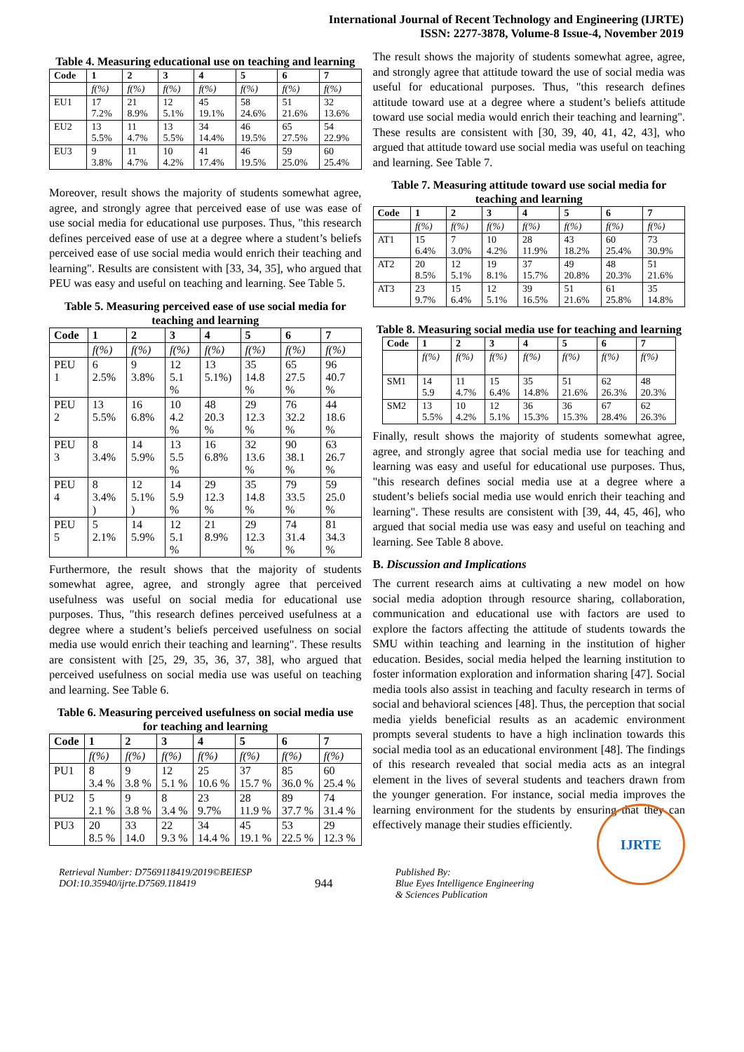International Journal of Recent Technology and Engineering (IJRTE)
ISSN: 2277-3878, Volume-8 Issue-4, November 2019
Table 4. Measuring educational use on teaching and learning
| Code | 1 | 2 | 3 | 4 | 5 | 6 | 7 |
| --- | --- | --- | --- | --- | --- | --- | --- |
| | f(%) | f(%) | f(%) | f(%) | f(%) | f(%) | f(%) |
| EU1 | 17 7.2% | 21 8.9% | 12 5.1% | 45 19.1% | 58 24.6% | 51 21.6% | 32 13.6% |
| EU2 | 13 5.5% | 11 4.7% | 13 5.5% | 34 14.4% | 46 19.5% | 65 27.5% | 54 22.9% |
| EU3 | 9 3.8% | 11 4.7% | 10 4.2% | 41 17.4% | 46 19.5% | 59 25.0% | 60 25.4% |
Moreover, result shows the majority of students somewhat agree, agree, and strongly agree that perceived ease of use was ease of use social media for educational use purposes. Thus, "this research defines perceived ease of use at a degree where a student’s beliefs perceived ease of use social media would enrich their teaching and learning". Results are consistent with [33, 34, 35], who argued that PEU was easy and useful on teaching and learning. See Table 5.
Table 5. Measuring perceived ease of use social media for teaching and learning
| Code | 1 | 2 | 3 | 4 | 5 | 6 | 7 |
| --- | --- | --- | --- | --- | --- | --- | --- |
| | f(%) | f(%) | f(%) | f(%) | f(%) | f(%) | f(%) |
| PEU 1 | 6 2.5% | 9 3.8% | 12 5.1 % | 13 5.1%) | 35 14.8 % | 65 27.5 % | 96 40.7 % |
| PEU 2 | 13 5.5% | 16 6.8% | 10 4.2 % | 48 20.3 % | 29 12.3 % | 76 32.2 % | 44 18.6 % |
| PEU 3 | 8 3.4% | 14 5.9% | 13 5.5 % | 16 6.8% | 32 13.6 % | 90 38.1 % | 63 26.7 % |
| PEU 4 | 8 3.4% ) | 12 5.1% ) | 14 5.9 % | 29 12.3 % | 35 14.8 % | 79 33.5 % | 59 25.0 % |
| PEU 5 | 5 2.1% | 14 5.9% | 12 5.1 % | 21 8.9% | 29 12.3 % | 74 31.4 % | 81 34.3 % |
Furthermore, the result shows that the majority of students somewhat agree, agree, and strongly agree that perceived usefulness was useful on social media for educational use purposes. Thus, "this research defines perceived usefulness at a degree where a student’s beliefs perceived usefulness on social media use would enrich their teaching and learning". These results are consistent with [25, 29, 35, 36, 37, 38], who argued that perceived usefulness on social media use was useful on teaching and learning. See Table 6.
Table 6. Measuring perceived usefulness on social media use for teaching and learning
| Code | 1 | 2 | 3 | 4 | 5 | 6 | 7 |
| --- | --- | --- | --- | --- | --- | --- | --- |
| | f(%) | f(%) | f(%) | f(%) | f(%) | f(%) | f(%) |
| PU1 | 8 3.4 % | 9 3.8 % | 12 5.1 % | 25 10.6 % | 37 15.7 % | 85 36.0 % | 60 25.4 % |
| PU2 | 5 2.1 % | 9 3.8 % | 8 3.4 % | 23 9.7% | 28 11.9 % | 89 37.7 % | 74 31.4 % |
| PU3 | 20 8.5 % | 33 14.0 | 22 9.3 % | 34 14.4 % | 45 19.1 % | 53 22.5 % | 29 12.3 % |
The result shows the majority of students somewhat agree, agree, and strongly agree that attitude toward the use of social media was useful for educational purposes. Thus, "this research defines attitude toward use at a degree where a student’s beliefs attitude toward use social media would enrich their teaching and learning". These results are consistent with [30, 39, 40, 41, 42, 43], who argued that attitude toward use social media was useful on teaching and learning. See Table 7.
Table 7. Measuring attitude toward use social media for teaching and learning
| Code | 1 | 2 | 3 | 4 | 5 | 6 | 7 |
| --- | --- | --- | --- | --- | --- | --- | --- |
| | f(%) | f(%) | f(%) | f(%) | f(%) | f(%) | f(%) |
| AT1 | 15 6.4% | 7 3.0% | 10 4.2% | 28 11.9% | 43 18.2% | 60 25.4% | 73 30.9% |
| AT2 | 20 8.5% | 12 5.1% | 19 8.1% | 37 15.7% | 49 20.8% | 48 20.3% | 51 21.6% |
| AT3 | 23 9.7% | 15 6.4% | 12 5.1% | 39 16.5% | 51 21.6% | 61 25.8% | 35 14.8% |
Table 8. Measuring social media use for teaching and learning
| Code | 1 | 2 | 3 | 4 | 5 | 6 | 7 |
| --- | --- | --- | --- | --- | --- | --- | --- |
| | f(%) | f(%) | f(%) | f(%) | f(%) | f(%) | f(%) |
| SM1 | 14 5.9 | 11 4.7% | 15 6.4% | 35 14.8% | 51 21.6% | 62 26.3% | 48 20.3% |
| SM2 | 13 5.5% | 10 4.2% | 12 5.1% | 36 15.3% | 36 15.3% | 67 28.4% | 62 26.3% |
Finally, result shows the majority of students somewhat agree, agree, and strongly agree that social media use for teaching and learning was easy and useful for educational use purposes. Thus, "this research defines social media use at a degree where a student’s beliefs social media use would enrich their teaching and learning". These results are consistent with [39, 44, 45, 46], who argued that social media use was easy and useful on teaching and learning. See Table 8 above.
B. Discussion and Implications
The current research aims at cultivating a new model on how social media adoption through resource sharing, collaboration, communication and educational use with factors are used to explore the factors affecting the attitude of students towards the SMU within teaching and learning in the institution of higher education. Besides, social media helped the learning institution to foster information exploration and information sharing [47]. Social media tools also assist in teaching and faculty research in terms of social and behavioral sciences [48]. Thus, the perception that social media yields beneficial results as an academic environment prompts several students to have a high inclination towards this social media tool as an educational environment [48]. The findings of this research revealed that social media acts as an integral element in the lives of several students and teachers drawn from the younger generation. For instance, social media improves the learning environment for the students by ensuring that they can effectively manage their studies efficiently.
Retrieval Number: D7569118419/2019©BEIESP
DOI:10.35940/ijrte.D7569.118419
944
Published By:
Blue Eyes Intelligence Engineering
& Sciences Publication
IJRTE